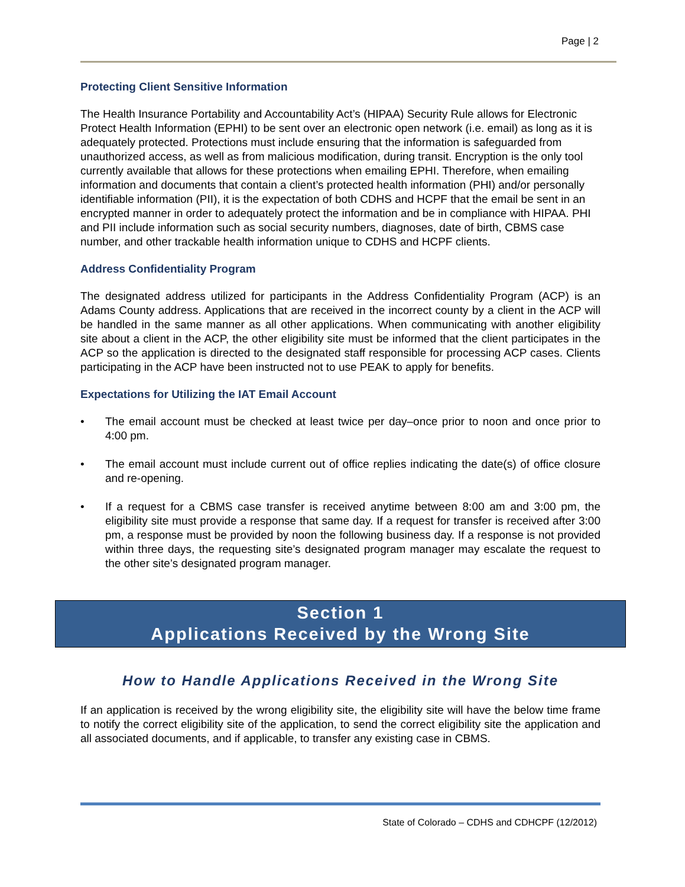Page | 2
Protecting Client Sensitive Information
The Health Insurance Portability and Accountability Act’s (HIPAA) Security Rule allows for Electronic Protect Health Information (EPHI) to be sent over an electronic open network (i.e. email) as long as it is adequately protected. Protections must include ensuring that the information is safeguarded from unauthorized access, as well as from malicious modification, during transit. Encryption is the only tool currently available that allows for these protections when emailing EPHI. Therefore, when emailing information and documents that contain a client’s protected health information (PHI) and/or personally identifiable information (PII), it is the expectation of both CDHS and HCPF that the email be sent in an encrypted manner in order to adequately protect the information and be in compliance with HIPAA. PHI and PII include information such as social security numbers, diagnoses, date of birth, CBMS case number, and other trackable health information unique to CDHS and HCPF clients.
Address Confidentiality Program
The designated address utilized for participants in the Address Confidentiality Program (ACP) is an Adams County address. Applications that are received in the incorrect county by a client in the ACP will be handled in the same manner as all other applications. When communicating with another eligibility site about a client in the ACP, the other eligibility site must be informed that the client participates in the ACP so the application is directed to the designated staff responsible for processing ACP cases. Clients participating in the ACP have been instructed not to use PEAK to apply for benefits.
Expectations for Utilizing the IAT Email Account
• The email account must be checked at least twice per day–once prior to noon and once prior to 4:00 pm.
• The email account must include current out of office replies indicating the date(s) of office closure and re-opening.
• If a request for a CBMS case transfer is received anytime between 8:00 am and 3:00 pm, the eligibility site must provide a response that same day. If a request for transfer is received after 3:00 pm, a response must be provided by noon the following business day. If a response is not provided within three days, the requesting site’s designated program manager may escalate the request to the other site’s designated program manager.
Section 1
Applications Received by the Wrong Site
How to Handle Applications Received in the Wrong Site
If an application is received by the wrong eligibility site, the eligibility site will have the below time frame to notify the correct eligibility site of the application, to send the correct eligibility site the application and all associated documents, and if applicable, to transfer any existing case in CBMS.
State of Colorado – CDHS and CDHCPF (12/2012)